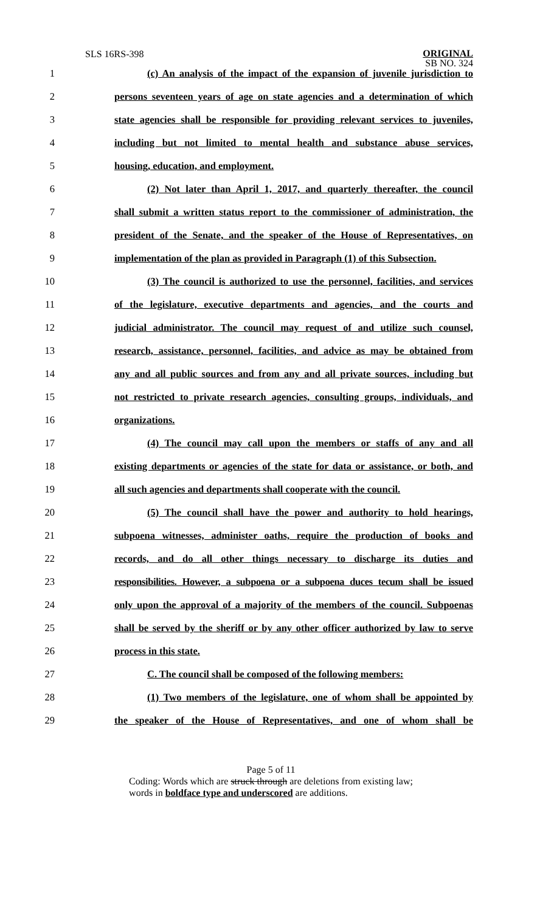SLS 16RS-398
ORIGINAL
SB NO. 324
1 (c) An analysis of the impact of the expansion of juvenile jurisdiction to
2 persons seventeen years of age on state agencies and a determination of which
3 state agencies shall be responsible for providing relevant services to juveniles,
4 including but not limited to mental health and substance abuse services,
5 housing, education, and employment.
6 (2) Not later than April 1, 2017, and quarterly thereafter, the council
7 shall submit a written status report to the commissioner of administration, the
8 president of the Senate, and the speaker of the House of Representatives, on
9 implementation of the plan as provided in Paragraph (1) of this Subsection.
10 (3) The council is authorized to use the personnel, facilities, and services
11 of the legislature, executive departments and agencies, and the courts and
12 judicial administrator. The council may request of and utilize such counsel,
13 research, assistance, personnel, facilities, and advice as may be obtained from
14 any and all public sources and from any and all private sources, including but
15 not restricted to private research agencies, consulting groups, individuals, and
16 organizations.
17 (4) The council may call upon the members or staffs of any and all
18 existing departments or agencies of the state for data or assistance, or both, and
19 all such agencies and departments shall cooperate with the council.
20 (5) The council shall have the power and authority to hold hearings,
21 subpoena witnesses, administer oaths, require the production of books and
22 records, and do all other things necessary to discharge its duties and
23 responsibilities. However, a subpoena or a subpoena duces tecum shall be issued
24 only upon the approval of a majority of the members of the council. Subpoenas
25 shall be served by the sheriff or by any other officer authorized by law to serve
26 process in this state.
27 C. The council shall be composed of the following members:
28 (1) Two members of the legislature, one of whom shall be appointed by
29 the speaker of the House of Representatives, and one of whom shall be
Page 5 of 11
Coding: Words which are struck through are deletions from existing law;
words in boldface type and underscored are additions.